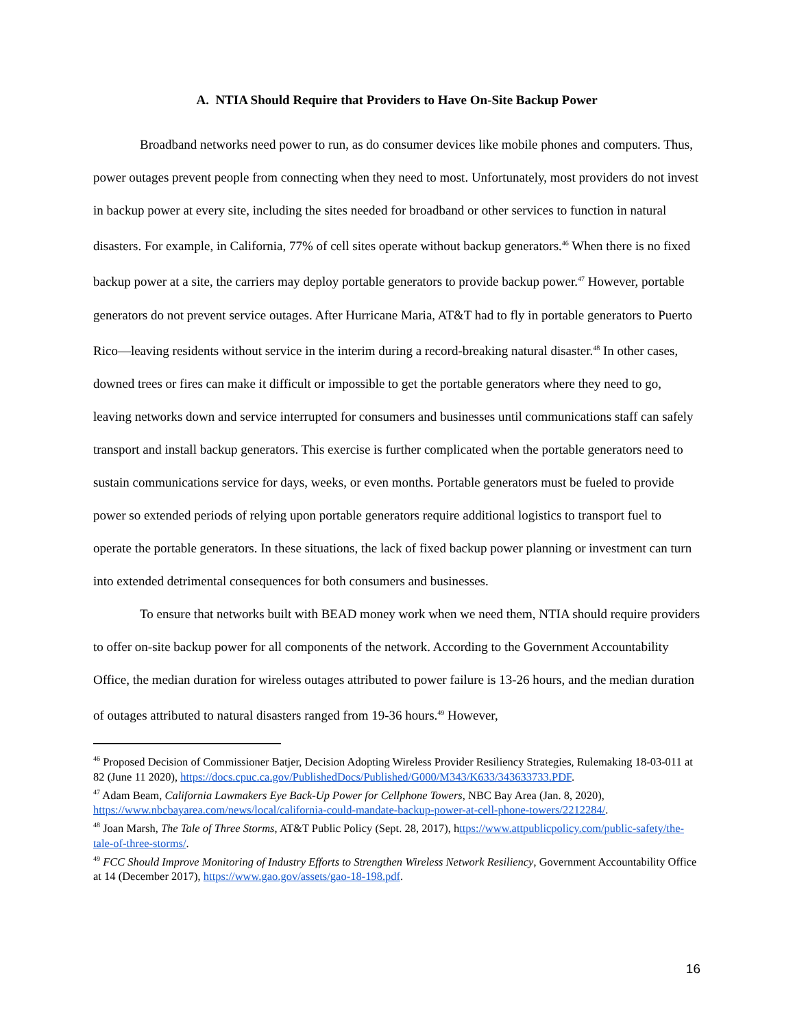A. NTIA Should Require that Providers to Have On-Site Backup Power
Broadband networks need power to run, as do consumer devices like mobile phones and computers. Thus, power outages prevent people from connecting when they need to most. Unfortunately, most providers do not invest in backup power at every site, including the sites needed for broadband or other services to function in natural disasters. For example, in California, 77% of cell sites operate without backup generators.<sup>46</sup> When there is no fixed backup power at a site, the carriers may deploy portable generators to provide backup power.<sup>47</sup> However, portable generators do not prevent service outages. After Hurricane Maria, AT&T had to fly in portable generators to Puerto Rico—leaving residents without service in the interim during a record-breaking natural disaster.<sup>48</sup> In other cases, downed trees or fires can make it difficult or impossible to get the portable generators where they need to go, leaving networks down and service interrupted for consumers and businesses until communications staff can safely transport and install backup generators. This exercise is further complicated when the portable generators need to sustain communications service for days, weeks, or even months. Portable generators must be fueled to provide power so extended periods of relying upon portable generators require additional logistics to transport fuel to operate the portable generators. In these situations, the lack of fixed backup power planning or investment can turn into extended detrimental consequences for both consumers and businesses.
To ensure that networks built with BEAD money work when we need them, NTIA should require providers to offer on-site backup power for all components of the network. According to the Government Accountability Office, the median duration for wireless outages attributed to power failure is 13-26 hours, and the median duration of outages attributed to natural disasters ranged from 19-36 hours.<sup>49</sup> However,
<sup>46</sup> Proposed Decision of Commissioner Batjer, Decision Adopting Wireless Provider Resiliency Strategies, Rulemaking 18-03-011 at 82 (June 11 2020), https://docs.cpuc.ca.gov/PublishedDocs/Published/G000/M343/K633/343633733.PDF.
<sup>47</sup> Adam Beam, California Lawmakers Eye Back-Up Power for Cellphone Towers, NBC Bay Area (Jan. 8, 2020), https://www.nbcbayarea.com/news/local/california-could-mandate-backup-power-at-cell-phone-towers/2212284/.
<sup>48</sup> Joan Marsh, The Tale of Three Storms, AT&T Public Policy (Sept. 28, 2017), https://www.attpublicpolicy.com/public-safety/the-tale-of-three-storms/.
<sup>49</sup> FCC Should Improve Monitoring of Industry Efforts to Strengthen Wireless Network Resiliency, Government Accountability Office at 14 (December 2017), https://www.gao.gov/assets/gao-18-198.pdf.
16